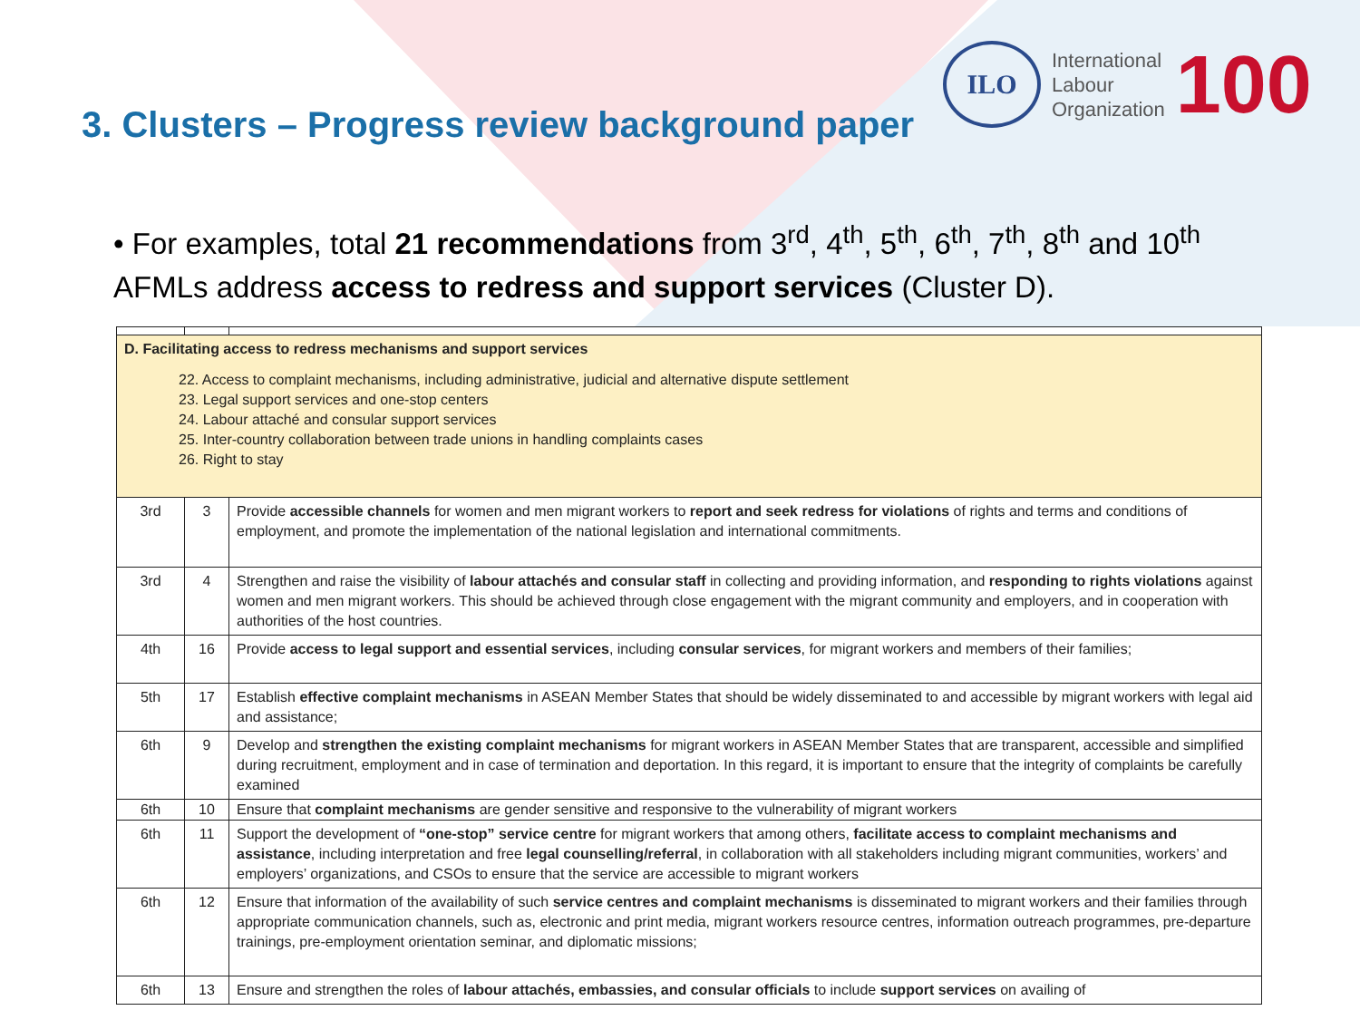ILO
International
Labour
Organization
100
3. Clusters – Progress review background paper
• For examples, total 21 recommendations from 3<sup>rd</sup>, 4<sup>th</sup>, 5<sup>th</sup>, 6<sup>th</sup>, 7<sup>th</sup>, 8<sup>th</sup> and 10<sup>th</sup> AFMLs address access to redress and support services (Cluster D).
| D. Facilitating access to redress mechanisms and support services 22. Access to complaint mechanisms, including administrative, judicial and alternative dispute settlement 23. Legal support services and one-stop centers 24. Labour attaché and consular support services 25. Inter-country collaboration between trade unions in handling complaints cases 26. Right to stay | | |
| 3rd | 3 | Provide accessible channels for women and men migrant workers to report and seek redress for violations of rights and terms and conditions of employment, and promote the implementation of the national legislation and international commitments. |
| 3rd | 4 | Strengthen and raise the visibility of labour attachés and consular staff in collecting and providing information, and responding to rights violations against women and men migrant workers. This should be achieved through close engagement with the migrant community and employers, and in cooperation with authorities of the host countries. |
| 4th | 16 | Provide access to legal support and essential services , including consular services , for migrant workers and members of their families; |
| 5th | 17 | Establish effective complaint mechanisms in ASEAN Member States that should be widely disseminated to and accessible by migrant workers with legal aid and assistance; |
| 6th | 9 | Develop and strengthen the existing complaint mechanisms for migrant workers in ASEAN Member States that are transparent, accessible and simplified during recruitment, employment and in case of termination and deportation. In this regard, it is important to ensure that the integrity of complaints be carefully examined |
| 6th | 10 | Ensure that complaint mechanisms are gender sensitive and responsive to the vulnerability of migrant workers |
| 6th | 11 | Support the development of “one-stop” service centre for migrant workers that among others, facilitate access to complaint mechanisms and assistance , including interpretation and free legal counselling/referral , in collaboration with all stakeholders including migrant communities, workers’ and employers’ organizations, and CSOs to ensure that the service are accessible to migrant workers |
| 6th | 12 | Ensure that information of the availability of such service centres and complaint mechanisms is disseminated to migrant workers and their families through appropriate communication channels, such as, electronic and print media, migrant workers resource centres, information outreach programmes, pre-departure trainings, pre-employment orientation seminar, and diplomatic missions; |
| 6th | 13 | Ensure and strengthen the roles of labour attachés, embassies, and consular officials to include support services on availing of |